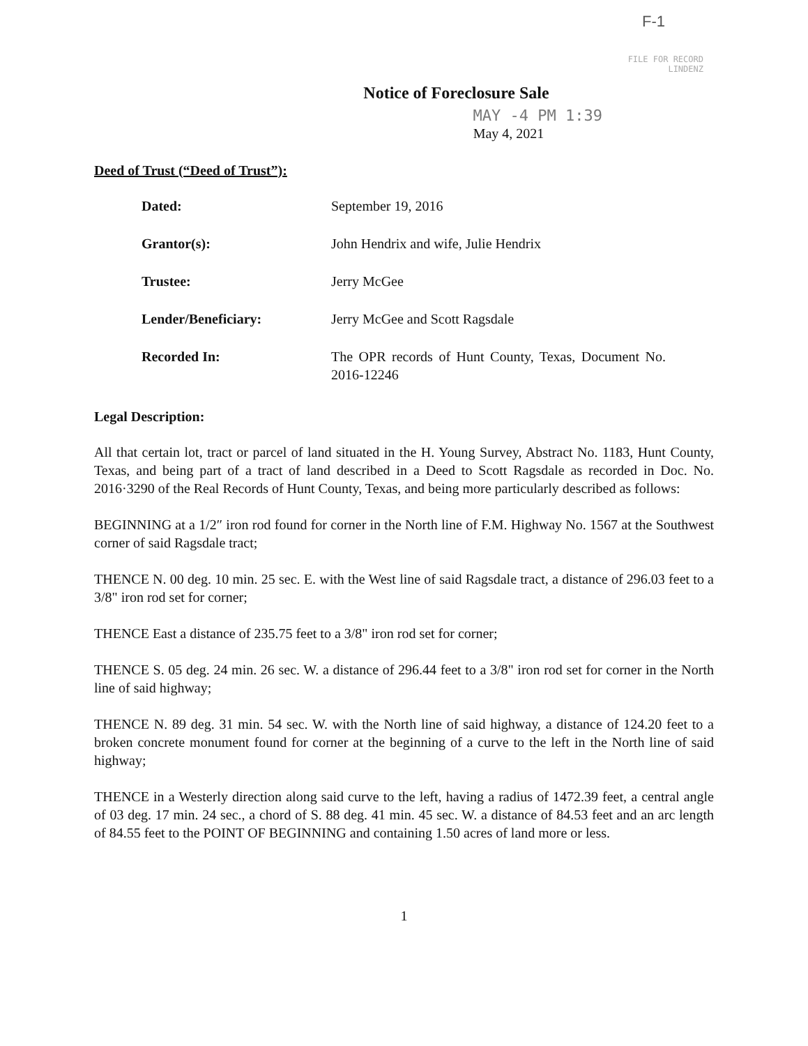F-1
FILE FOR RECORD
LINDENZ
Notice of Foreclosure Sale
MAY -4 PM 1:39
May 4, 2021
Deed of Trust (“Deed of Trust”):
| Dated: | September 19, 2016 |
| Grantor(s): | John Hendrix and wife, Julie Hendrix |
| Trustee: | Jerry McGee |
| Lender/Beneficiary: | Jerry McGee and Scott Ragsdale |
| Recorded In: | The OPR records of Hunt County, Texas, Document No. 2016-12246 |
Legal Description:
All that certain lot, tract or parcel of land situated in the H. Young Survey, Abstract No. 1183, Hunt County, Texas, and being part of a tract of land described in a Deed to Scott Ragsdale as recorded in Doc. No. 2016·3290 of the Real Records of Hunt County, Texas, and being more particularly described as follows:
BEGINNING at a 1/2″ iron rod found for corner in the North line of F.M. Highway No. 1567 at the Southwest corner of said Ragsdale tract;
THENCE N. 00 deg. 10 min. 25 sec. E. with the West line of said Ragsdale tract, a distance of 296.03 feet to a 3/8" iron rod set for corner;
THENCE East a distance of 235.75 feet to a 3/8" iron rod set for corner;
THENCE S. 05 deg. 24 min. 26 sec. W. a distance of 296.44 feet to a 3/8" iron rod set for corner in the North line of said highway;
THENCE N. 89 deg. 31 min. 54 sec. W. with the North line of said highway, a distance of 124.20 feet to a broken concrete monument found for corner at the beginning of a curve to the left in the North line of said highway;
THENCE in a Westerly direction along said curve to the left, having a radius of 1472.39 feet, a central angle of 03 deg. 17 min. 24 sec., a chord of S. 88 deg. 41 min. 45 sec. W. a distance of 84.53 feet and an arc length of 84.55 feet to the POINT OF BEGINNING and containing 1.50 acres of land more or less.
1